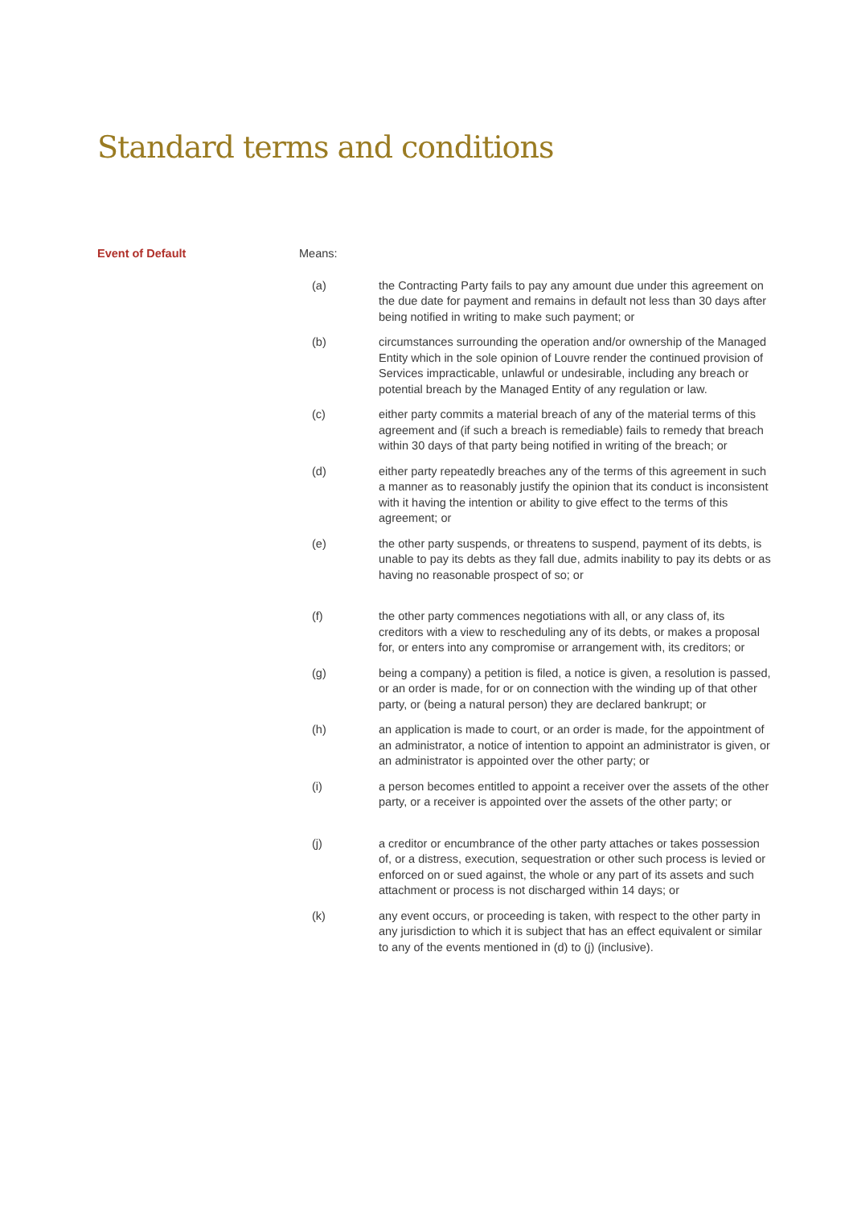Standard terms and conditions
Event of Default Means:
(a) the Contracting Party fails to pay any amount due under this agreement on the due date for payment and remains in default not less than 30 days after being notified in writing to make such payment; or
(b) circumstances surrounding the operation and/or ownership of the Managed Entity which in the sole opinion of Louvre render the continued provision of Services impracticable, unlawful or undesirable, including any breach or potential breach by the Managed Entity of any regulation or law.
(c) either party commits a material breach of any of the material terms of this agreement and (if such a breach is remediable) fails to remedy that breach within 30 days of that party being notified in writing of the breach; or
(d) either party repeatedly breaches any of the terms of this agreement in such a manner as to reasonably justify the opinion that its conduct is inconsistent with it having the intention or ability to give effect to the terms of this agreement; or
(e) the other party suspends, or threatens to suspend, payment of its debts, is unable to pay its debts as they fall due, admits inability to pay its debts or as having no reasonable prospect of so; or
(f) the other party commences negotiations with all, or any class of, its creditors with a view to rescheduling any of its debts, or makes a proposal for, or enters into any compromise or arrangement with, its creditors; or
(g) being a company) a petition is filed, a notice is given, a resolution is passed, or an order is made, for or on connection with the winding up of that other party, or (being a natural person) they are declared bankrupt; or
(h) an application is made to court, or an order is made, for the appointment of an administrator, a notice of intention to appoint an administrator is given, or an administrator is appointed over the other party; or
(i) a person becomes entitled to appoint a receiver over the assets of the other party, or a receiver is appointed over the assets of the other party; or
(j) a creditor or encumbrance of the other party attaches or takes possession of, or a distress, execution, sequestration or other such process is levied or enforced on or sued against, the whole or any part of its assets and such attachment or process is not discharged within 14 days; or
(k) any event occurs, or proceeding is taken, with respect to the other party in any jurisdiction to which it is subject that has an effect equivalent or similar to any of the events mentioned in (d) to (j) (inclusive).